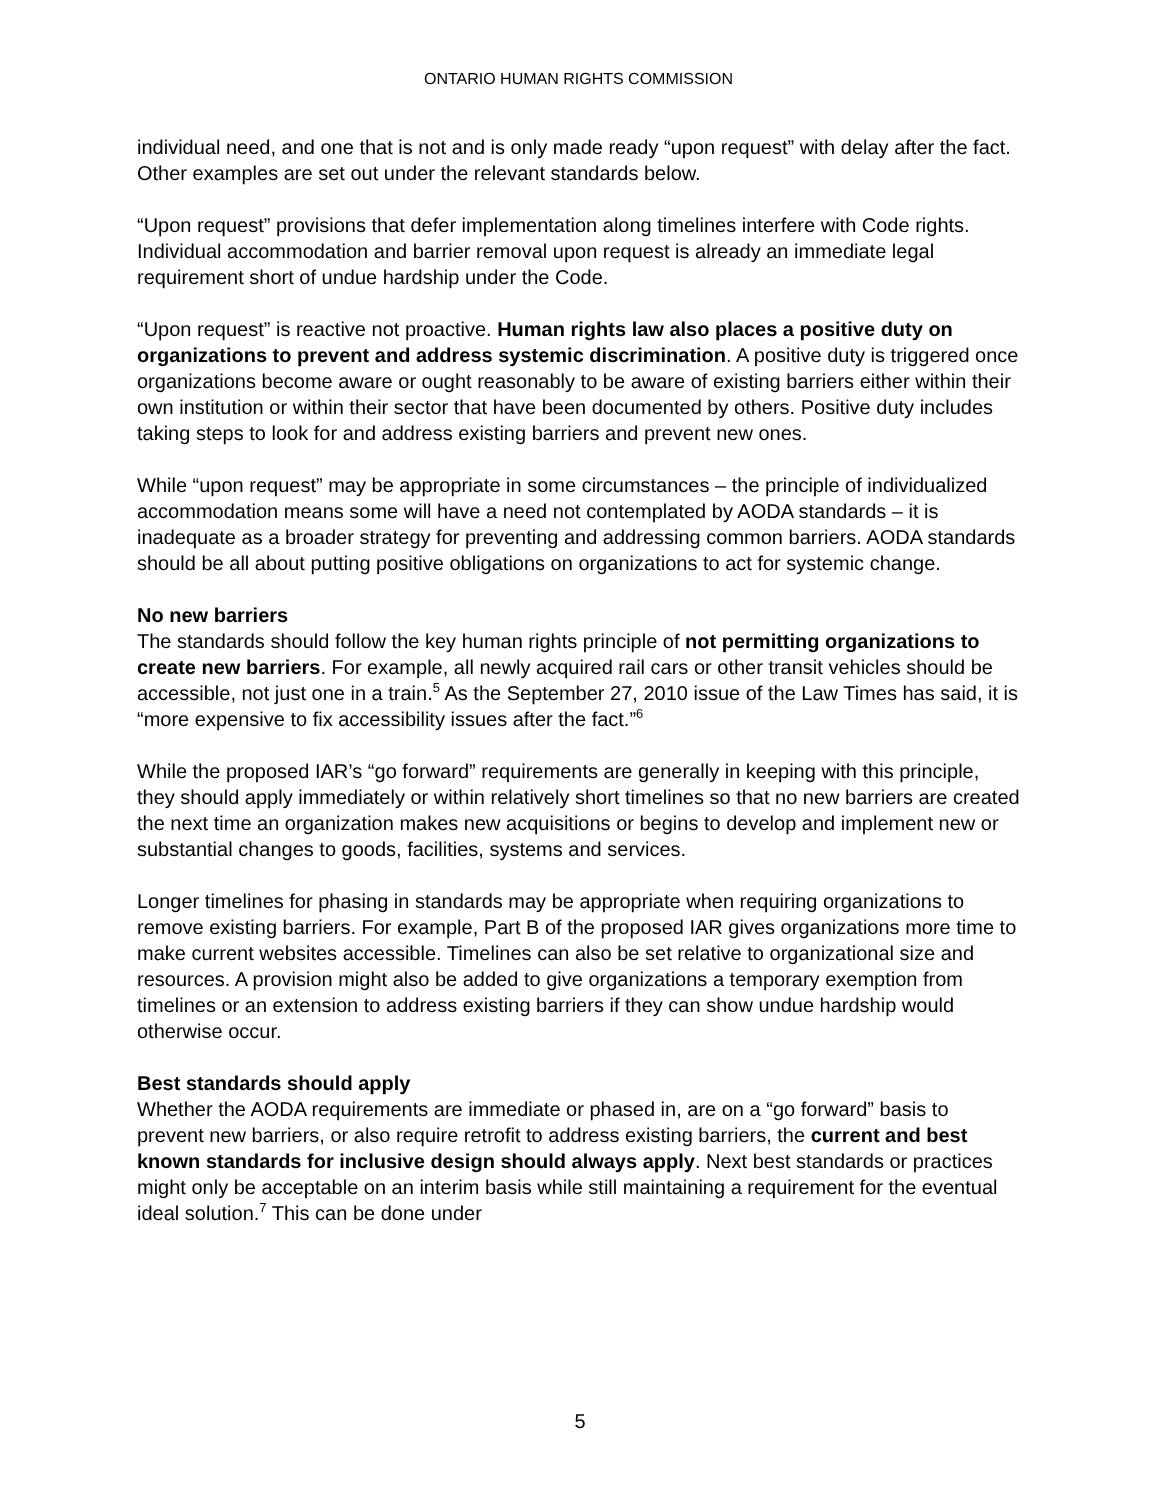ONTARIO HUMAN RIGHTS COMMISSION
individual need, and one that is not and is only made ready “upon request” with delay after the fact. Other examples are set out under the relevant standards below.
“Upon request” provisions that defer implementation along timelines interfere with Code rights. Individual accommodation and barrier removal upon request is already an immediate legal requirement short of undue hardship under the Code.
“Upon request” is reactive not proactive. Human rights law also places a positive duty on organizations to prevent and address systemic discrimination. A positive duty is triggered once organizations become aware or ought reasonably to be aware of existing barriers either within their own institution or within their sector that have been documented by others. Positive duty includes taking steps to look for and address existing barriers and prevent new ones.
While “upon request” may be appropriate in some circumstances – the principle of individualized accommodation means some will have a need not contemplated by AODA standards – it is inadequate as a broader strategy for preventing and addressing common barriers. AODA standards should be all about putting positive obligations on organizations to act for systemic change.
No new barriers
The standards should follow the key human rights principle of not permitting organizations to create new barriers. For example, all newly acquired rail cars or other transit vehicles should be accessible, not just one in a train.<sup>5</sup> As the September 27, 2010 issue of the Law Times has said, it is “more expensive to fix accessibility issues after the fact.”<sup>6</sup>
While the proposed IAR’s “go forward” requirements are generally in keeping with this principle, they should apply immediately or within relatively short timelines so that no new barriers are created the next time an organization makes new acquisitions or begins to develop and implement new or substantial changes to goods, facilities, systems and services.
Longer timelines for phasing in standards may be appropriate when requiring organizations to remove existing barriers. For example, Part B of the proposed IAR gives organizations more time to make current websites accessible. Timelines can also be set relative to organizational size and resources. A provision might also be added to give organizations a temporary exemption from timelines or an extension to address existing barriers if they can show undue hardship would otherwise occur.
Best standards should apply
Whether the AODA requirements are immediate or phased in, are on a “go forward” basis to prevent new barriers, or also require retrofit to address existing barriers, the current and best known standards for inclusive design should always apply. Next best standards or practices might only be acceptable on an interim basis while still maintaining a requirement for the eventual ideal solution.<sup>7</sup> This can be done under
5